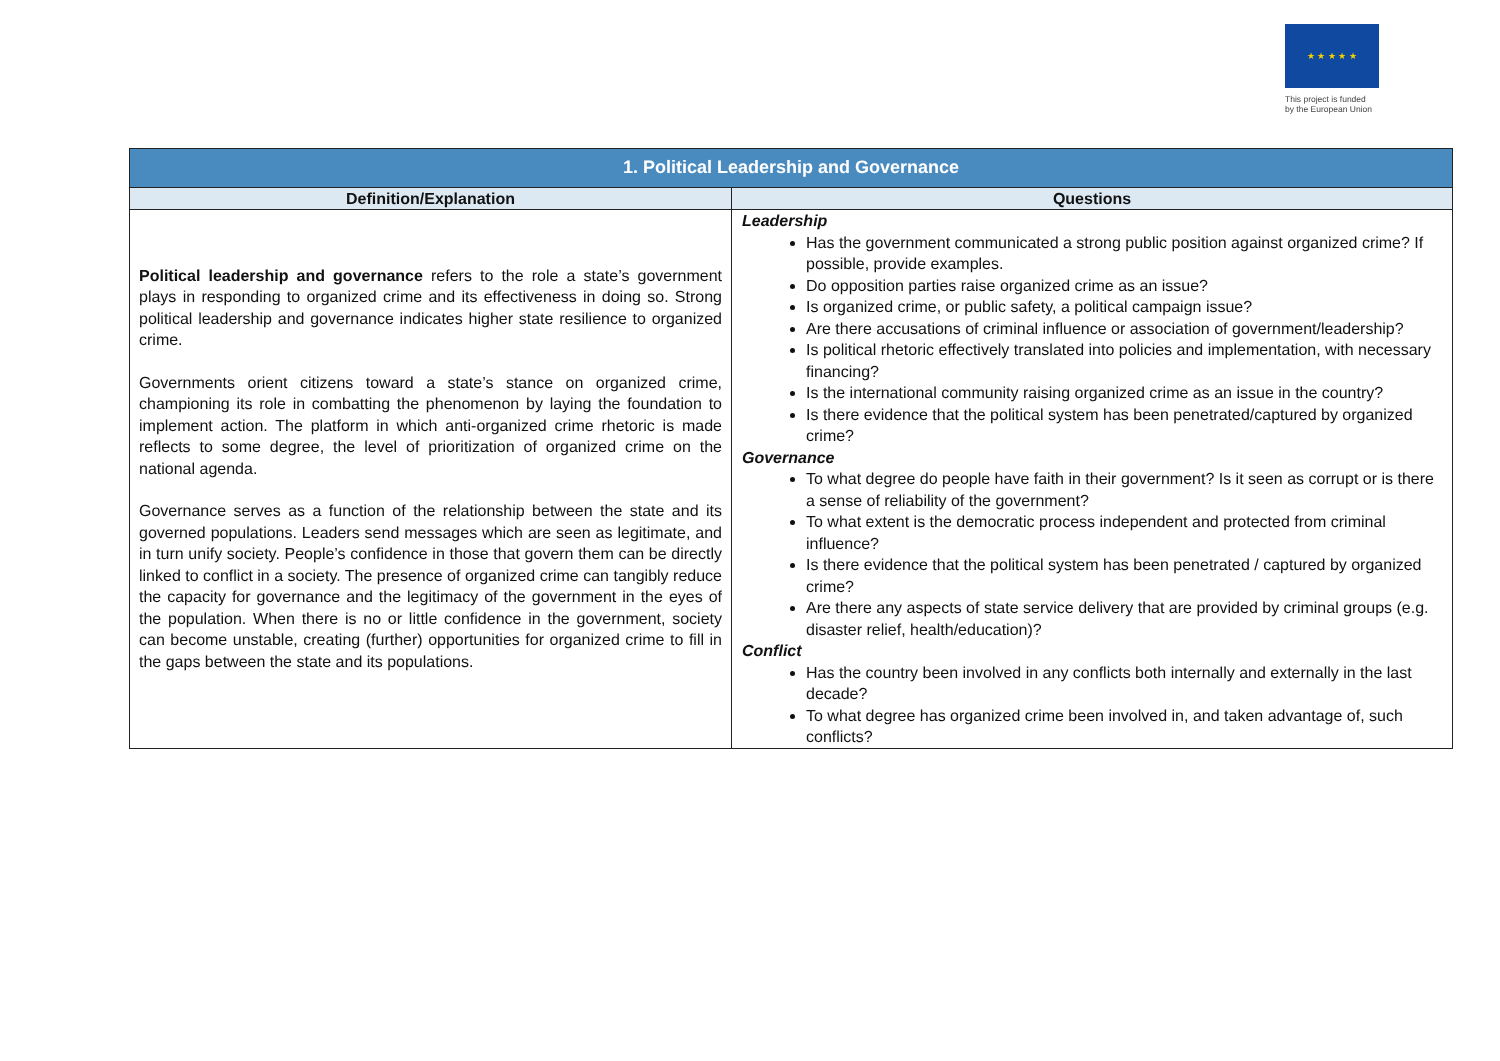★ ★ ★ ★ ★
This project is funded
by the European Union
| 1. Political Leadership and Governance | |
| --- | --- |
| Definition/Explanation | Questions |
| Political leadership and governance refers to the role a state’s government plays in responding to organized crime and its effectiveness in doing so. Strong political leadership and governance indicates higher state resilience to organized crime. Governments orient citizens toward a state’s stance on organized crime, championing its role in combatting the phenomenon by laying the foundation to implement action. The platform in which anti-organized crime rhetoric is made reflects to some degree, the level of prioritization of organized crime on the national agenda. Governance serves as a function of the relationship between the state and its governed populations. Leaders send messages which are seen as legitimate, and in turn unify society. People’s confidence in those that govern them can be directly linked to conflict in a society. The presence of organized crime can tangibly reduce the capacity for governance and the legitimacy of the government in the eyes of the population. When there is no or little confidence in the government, society can become unstable, creating (further) opportunities for organized crime to fill in the gaps between the state and its populations. | Leadership Has the government communicated a strong public position against organized crime? If possible, provide examples. Do opposition parties raise organized crime as an issue? Is organized crime, or public safety, a political campaign issue? Are there accusations of criminal influence or association of government/leadership? Is political rhetoric effectively translated into policies and implementation, with necessary financing? Is the international community raising organized crime as an issue in the country? Is there evidence that the political system has been penetrated/captured by organized crime? Governance To what degree do people have faith in their government? Is it seen as corrupt or is there a sense of reliability of the government? To what extent is the democratic process independent and protected from criminal influence? Is there evidence that the political system has been penetrated / captured by organized crime? Are there any aspects of state service delivery that are provided by criminal groups (e.g. disaster relief, health/education)? Conflict Has the country been involved in any conflicts both internally and externally in the last decade? To what degree has organized crime been involved in, and taken advantage of, such conflicts? |